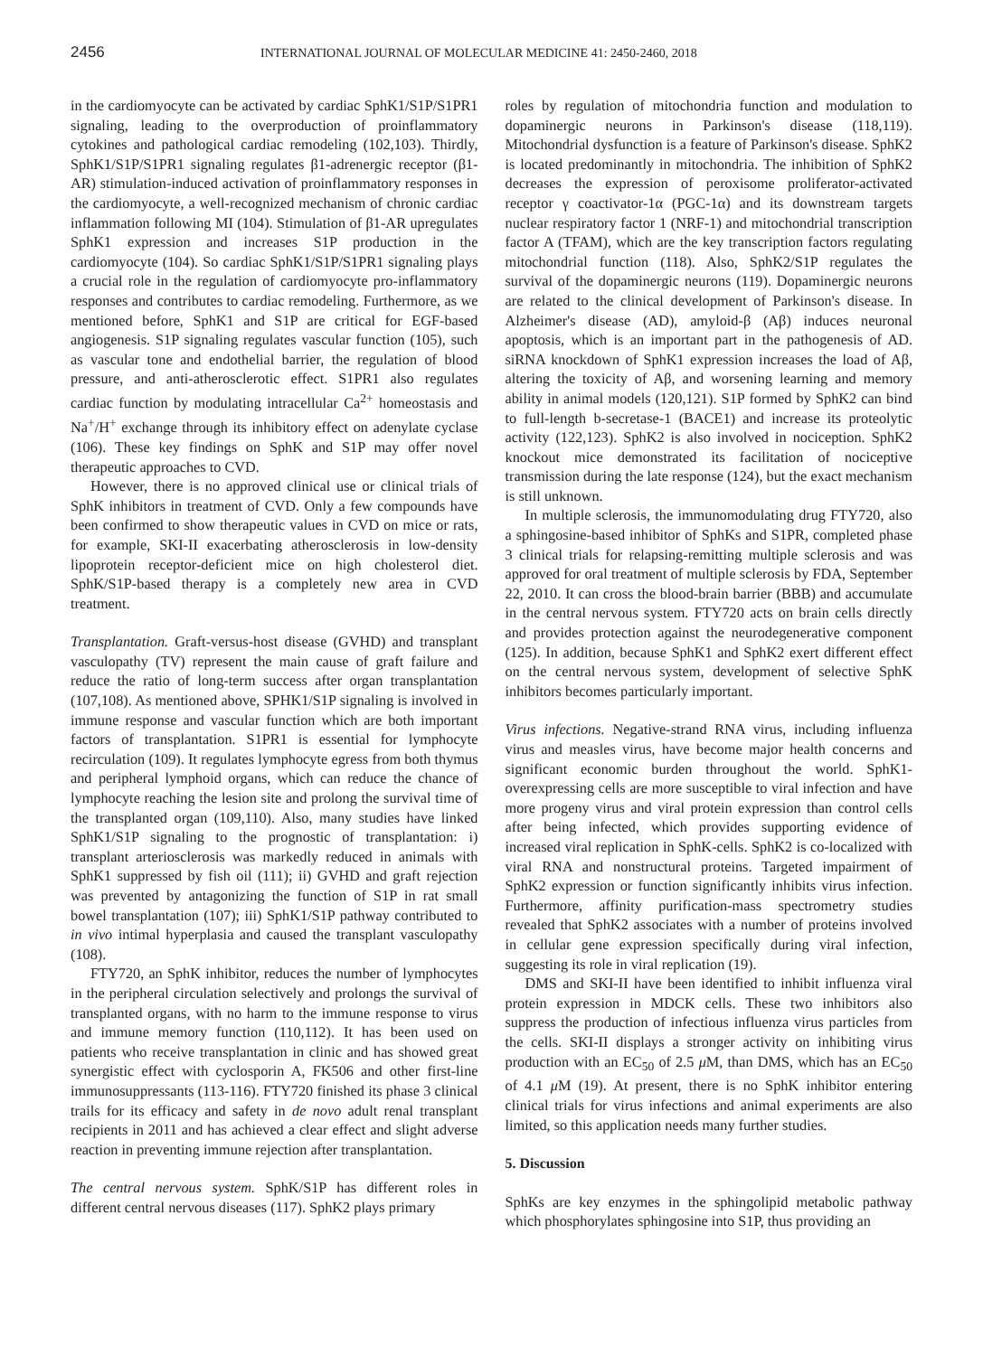2456 INTERNATIONAL JOURNAL OF MOLECULAR MEDICINE 41: 2450-2460, 2018
in the cardiomyocyte can be activated by cardiac SphK1/S1P/S1PR1 signaling, leading to the overproduction of proinflammatory cytokines and pathological cardiac remodeling (102,103). Thirdly, SphK1/S1P/S1PR1 signaling regulates β1-adrenergic receptor (β1-AR) stimulation-induced activation of proinflammatory responses in the cardiomyocyte, a well-recognized mechanism of chronic cardiac inflammation following MI (104). Stimulation of β1-AR upregulates SphK1 expression and increases S1P production in the cardiomyocyte (104). So cardiac SphK1/S1P/S1PR1 signaling plays a crucial role in the regulation of cardiomyocyte pro-inflammatory responses and contributes to cardiac remodeling. Furthermore, as we mentioned before, SphK1 and S1P are critical for EGF-based angiogenesis. S1P signaling regulates vascular function (105), such as vascular tone and endothelial barrier, the regulation of blood pressure, and anti-atherosclerotic effect. S1PR1 also regulates cardiac function by modulating intracellular Ca<sup>2+</sup> homeostasis and Na<sup>+</sup>/H<sup>+</sup> exchange through its inhibitory effect on adenylate cyclase (106). These key findings on SphK and S1P may offer novel therapeutic approaches to CVD.
However, there is no approved clinical use or clinical trials of SphK inhibitors in treatment of CVD. Only a few compounds have been confirmed to show therapeutic values in CVD on mice or rats, for example, SKI-II exacerbating atherosclerosis in low-density lipoprotein receptor-deficient mice on high cholesterol diet. SphK/S1P-based therapy is a completely new area in CVD treatment.
Transplantation. Graft-versus-host disease (GVHD) and transplant vasculopathy (TV) represent the main cause of graft failure and reduce the ratio of long-term success after organ transplantation (107,108). As mentioned above, SPHK1/S1P signaling is involved in immune response and vascular function which are both important factors of transplantation. S1PR1 is essential for lymphocyte recirculation (109). It regulates lymphocyte egress from both thymus and peripheral lymphoid organs, which can reduce the chance of lymphocyte reaching the lesion site and prolong the survival time of the transplanted organ (109,110). Also, many studies have linked SphK1/S1P signaling to the prognostic of transplantation: i) transplant arteriosclerosis was markedly reduced in animals with SphK1 suppressed by fish oil (111); ii) GVHD and graft rejection was prevented by antagonizing the function of S1P in rat small bowel transplantation (107); iii) SphK1/S1P pathway contributed to in vivo intimal hyperplasia and caused the transplant vasculopathy (108).
FTY720, an SphK inhibitor, reduces the number of lymphocytes in the peripheral circulation selectively and prolongs the survival of transplanted organs, with no harm to the immune response to virus and immune memory function (110,112). It has been used on patients who receive transplantation in clinic and has showed great synergistic effect with cyclosporin A, FK506 and other first-line immunosuppressants (113-116). FTY720 finished its phase 3 clinical trails for its efficacy and safety in de novo adult renal transplant recipients in 2011 and has achieved a clear effect and slight adverse reaction in preventing immune rejection after transplantation.
The central nervous system. SphK/S1P has different roles in different central nervous diseases (117). SphK2 plays primary
roles by regulation of mitochondria function and modulation to dopaminergic neurons in Parkinson's disease (118,119). Mitochondrial dysfunction is a feature of Parkinson's disease. SphK2 is located predominantly in mitochondria. The inhibition of SphK2 decreases the expression of peroxisome proliferator-activated receptor γ coactivator-1α (PGC-1α) and its downstream targets nuclear respiratory factor 1 (NRF-1) and mitochondrial transcription factor A (TFAM), which are the key transcription factors regulating mitochondrial function (118). Also, SphK2/S1P regulates the survival of the dopaminergic neurons (119). Dopaminergic neurons are related to the clinical development of Parkinson's disease. In Alzheimer's disease (AD), amyloid-β (Aβ) induces neuronal apoptosis, which is an important part in the pathogenesis of AD. siRNA knockdown of SphK1 expression increases the load of Aβ, altering the toxicity of Aβ, and worsening learning and memory ability in animal models (120,121). S1P formed by SphK2 can bind to full-length b-secretase-1 (BACE1) and increase its proteolytic activity (122,123). SphK2 is also involved in nociception. SphK2 knockout mice demonstrated its facilitation of nociceptive transmission during the late response (124), but the exact mechanism is still unknown.
In multiple sclerosis, the immunomodulating drug FTY720, also a sphingosine-based inhibitor of SphKs and S1PR, completed phase 3 clinical trials for relapsing-remitting multiple sclerosis and was approved for oral treatment of multiple sclerosis by FDA, September 22, 2010. It can cross the blood-brain barrier (BBB) and accumulate in the central nervous system. FTY720 acts on brain cells directly and provides protection against the neurodegenerative component (125). In addition, because SphK1 and SphK2 exert different effect on the central nervous system, development of selective SphK inhibitors becomes particularly important.
Virus infections. Negative-strand RNA virus, including influenza virus and measles virus, have become major health concerns and significant economic burden throughout the world. SphK1-overexpressing cells are more susceptible to viral infection and have more progeny virus and viral protein expression than control cells after being infected, which provides supporting evidence of increased viral replication in SphK-cells. SphK2 is co-localized with viral RNA and nonstructural proteins. Targeted impairment of SphK2 expression or function significantly inhibits virus infection. Furthermore, affinity purification-mass spectrometry studies revealed that SphK2 associates with a number of proteins involved in cellular gene expression specifically during viral infection, suggesting its role in viral replication (19).
DMS and SKI-II have been identified to inhibit influenza viral protein expression in MDCK cells. These two inhibitors also suppress the production of infectious influenza virus particles from the cells. SKI-II displays a stronger activity on inhibiting virus production with an EC<sub>50</sub> of 2.5 μ M, than DMS, which has an EC<sub>50</sub> of 4.1 μ M (19). At present, there is no SphK inhibitor entering clinical trials for virus infections and animal experiments are also limited, so this application needs many further studies.
5. Discussion
SphKs are key enzymes in the sphingolipid metabolic pathway which phosphorylates sphingosine into S1P, thus providing an